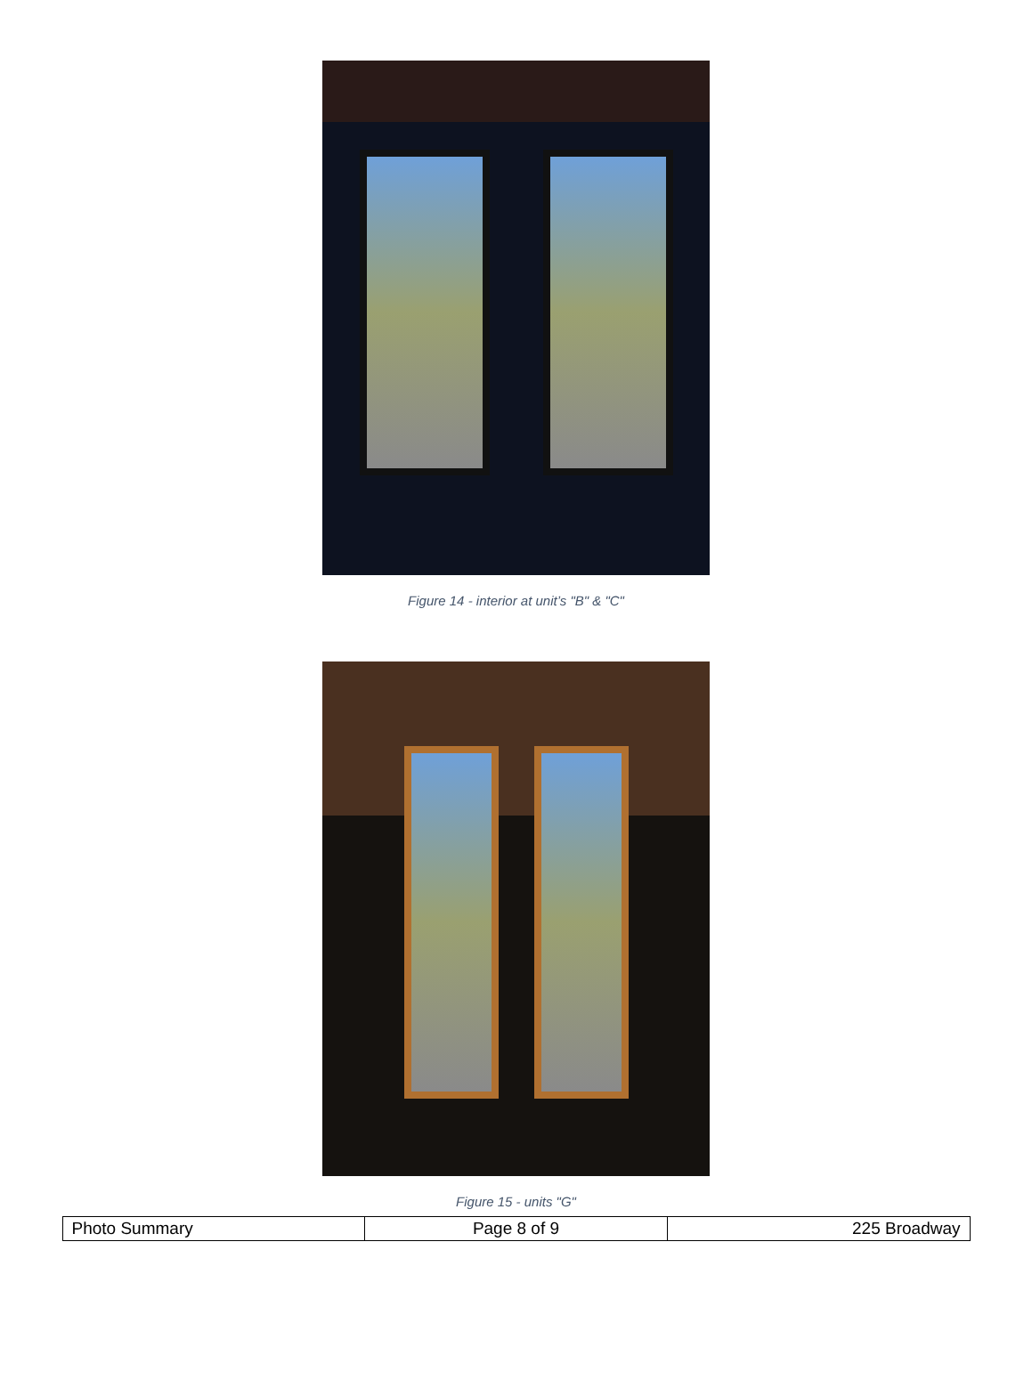Figure 14 - interior at unit’s "B" & "C"
Figure 15 - units "G"
| Photo Summary | Page 8 of 9 | 225 Broadway |